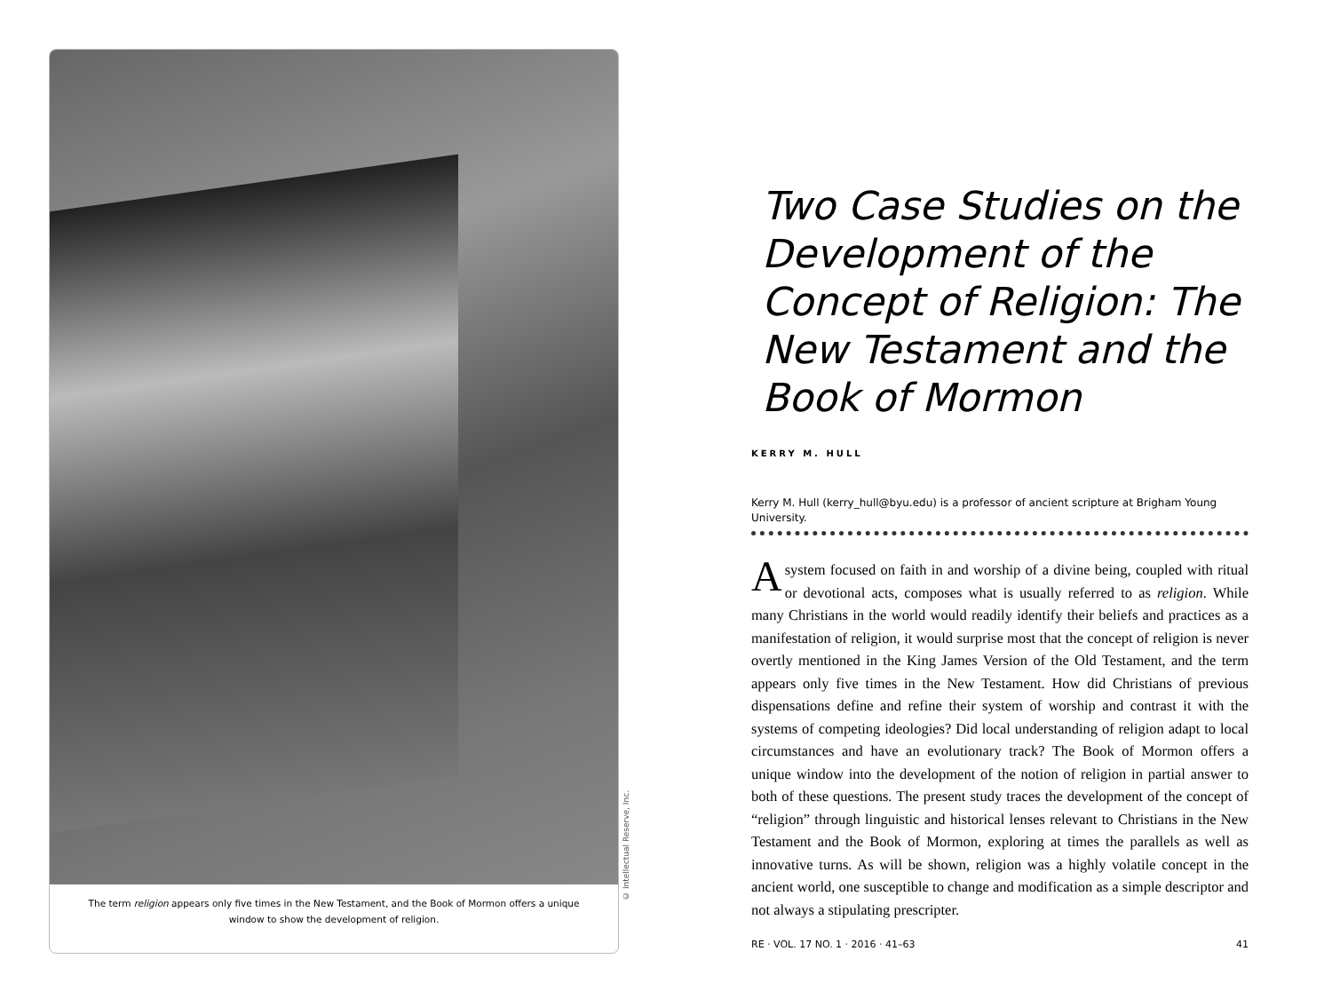The term religion appears only five times in the New Testament, and the Book of Mormon offers a unique window to show the development of religion.
© Intellectual Reserve, Inc.
Two Case Studies on the Development of the Concept of Religion: The New Testament and the Book of Mormon
KERRY M. HULL
Kerry M. Hull (kerry_hull@byu.edu) is a professor of ancient scripture at Brigham Young University.
A system focused on faith in and worship of a divine being, coupled with ritual or devotional acts, composes what is usually referred to as religion. While many Christians in the world would readily identify their beliefs and practices as a manifestation of religion, it would surprise most that the concept of religion is never overtly mentioned in the King James Version of the Old Testament, and the term appears only five times in the New Testament. How did Christians of previous dispensations define and refine their system of worship and contrast it with the systems of competing ideologies? Did local understanding of religion adapt to local circumstances and have an evolutionary track? The Book of Mormon offers a unique window into the development of the notion of religion in partial answer to both of these questions. The present study traces the development of the concept of “religion” through linguistic and historical lenses relevant to Christians in the New Testament and the Book of Mormon, exploring at times the parallels as well as innovative turns. As will be shown, religion was a highly volatile concept in the ancient world, one susceptible to change and modification as a simple descriptor and not always a stipulating prescripter.
RE · VOL. 17 NO. 1 · 2016 · 41–63 41